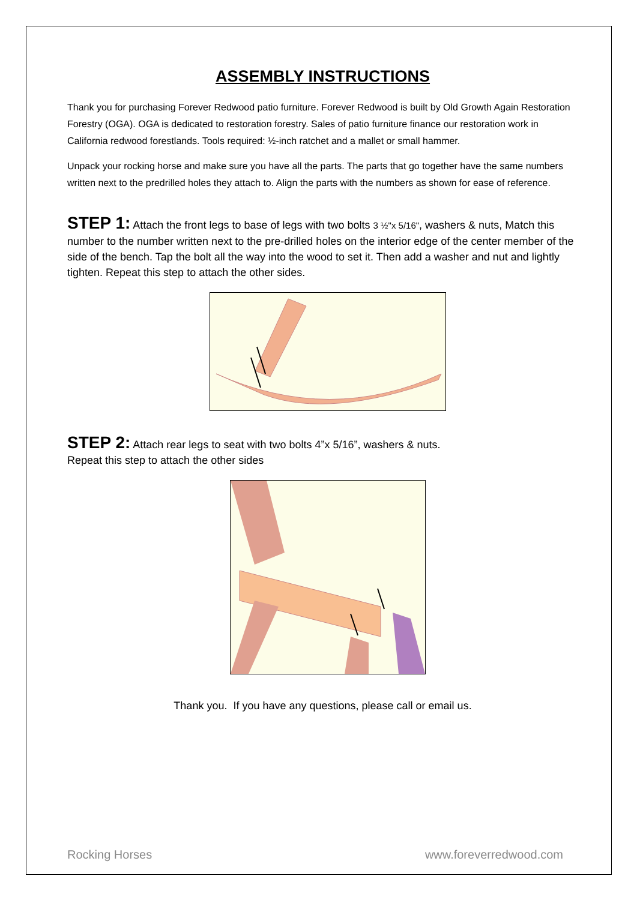ASSEMBLY INSTRUCTIONS
Thank you for purchasing Forever Redwood patio furniture. Forever Redwood is built by Old Growth Again Restoration Forestry (OGA). OGA is dedicated to restoration forestry. Sales of patio furniture finance our restoration work in California redwood forestlands. Tools required: ½-inch ratchet and a mallet or small hammer.
Unpack your rocking horse and make sure you have all the parts. The parts that go together have the same numbers written next to the predrilled holes they attach to. Align the parts with the numbers as shown for ease of reference.
STEP 1: Attach the front legs to base of legs with two bolts 3 ½"x 5/16", washers & nuts, Match this number to the number written next to the pre-drilled holes on the interior edge of the center member of the side of the bench. Tap the bolt all the way into the wood to set it. Then add a washer and nut and lightly tighten. Repeat this step to attach the other sides.
STEP 2: Attach rear legs to seat with two bolts 4”x 5/16”, washers & nuts.
Repeat this step to attach the other sides
Thank you. If you have any questions, please call or email us.
Rocking Horses www.foreverredwood.com